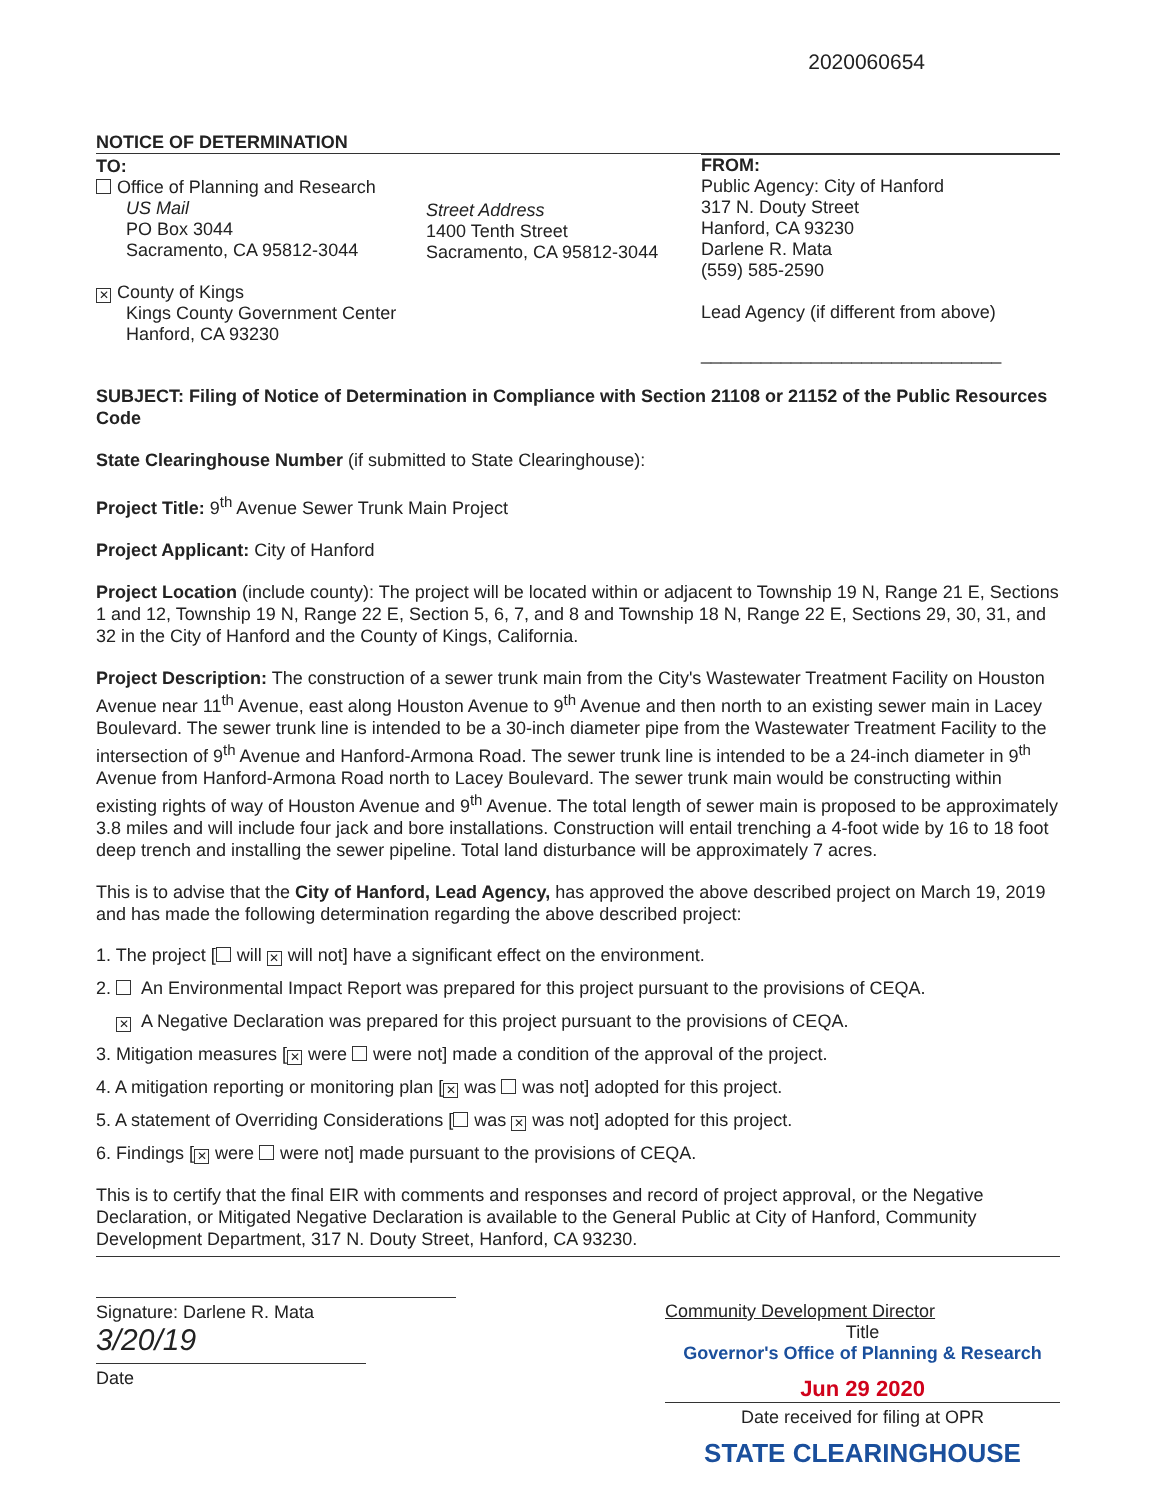2020060654
NOTICE OF DETERMINATION
TO:
Office of Planning and Research
US Mail
PO Box 3044
Sacramento, CA 95812-3044
✕ County of Kings
Kings County Government Center
Hanford, CA 93230
Street Address
1400 Tenth Street
Sacramento, CA 95812-3044
FROM:
Public Agency: City of Hanford
317 N. Douty Street
Hanford, CA 93230
Darlene R. Mata
(559) 585-2590
Lead Agency (if different from above)
______________________________
SUBJECT: Filing of Notice of Determination in Compliance with Section 21108 or 21152 of the Public Resources Code
State Clearinghouse Number (if submitted to State Clearinghouse):
Project Title: 9<sup>th</sup> Avenue Sewer Trunk Main Project
Project Applicant: City of Hanford
Project Location (include county): The project will be located within or adjacent to Township 19 N, Range 21 E, Sections 1 and 12, Township 19 N, Range 22 E, Section 5, 6, 7, and 8 and Township 18 N, Range 22 E, Sections 29, 30, 31, and 32 in the City of Hanford and the County of Kings, California.
Project Description: The construction of a sewer trunk main from the City's Wastewater Treatment Facility on Houston Avenue near 11<sup>th</sup> Avenue, east along Houston Avenue to 9<sup>th</sup> Avenue and then north to an existing sewer main in Lacey Boulevard. The sewer trunk line is intended to be a 30-inch diameter pipe from the Wastewater Treatment Facility to the intersection of 9<sup>th</sup> Avenue and Hanford-Armona Road. The sewer trunk line is intended to be a 24-inch diameter in 9<sup>th</sup> Avenue from Hanford-Armona Road north to Lacey Boulevard. The sewer trunk main would be constructing within existing rights of way of Houston Avenue and 9<sup>th</sup> Avenue. The total length of sewer main is proposed to be approximately 3.8 miles and will include four jack and bore installations. Construction will entail trenching a 4-foot wide by 16 to 18 foot deep trench and installing the sewer pipeline. Total land disturbance will be approximately 7 acres.
This is to advise that the City of Hanford, Lead Agency, has approved the above described project on March 19, 2019 and has made the following determination regarding the above described project:
1. The project [ will ✕ will not] have a significant effect on the environment.
2. An Environmental Impact Report was prepared for this project pursuant to the provisions of CEQA.
✕ A Negative Declaration was prepared for this project pursuant to the provisions of CEQA.
3. Mitigation measures [✕ were were not] made a condition of the approval of the project.
4. A mitigation reporting or monitoring plan [✕ was was not] adopted for this project.
5. A statement of Overriding Considerations [ was ✕ was not] adopted for this project.
6. Findings [✕ were were not] made pursuant to the provisions of CEQA.
This is to certify that the final EIR with comments and responses and record of project approval, or the Negative Declaration, or Mitigated Negative Declaration is available to the General Public at City of Hanford, Community Development Department, 317 N. Douty Street, Hanford, CA 93230.
Signature: Darlene R. Mata
3/20/19
Date
Community Development Director
Title
Governor's Office of Planning & Research
Jun 29 2020
Date received for filing at OPR
STATE CLEARINGHOUSE